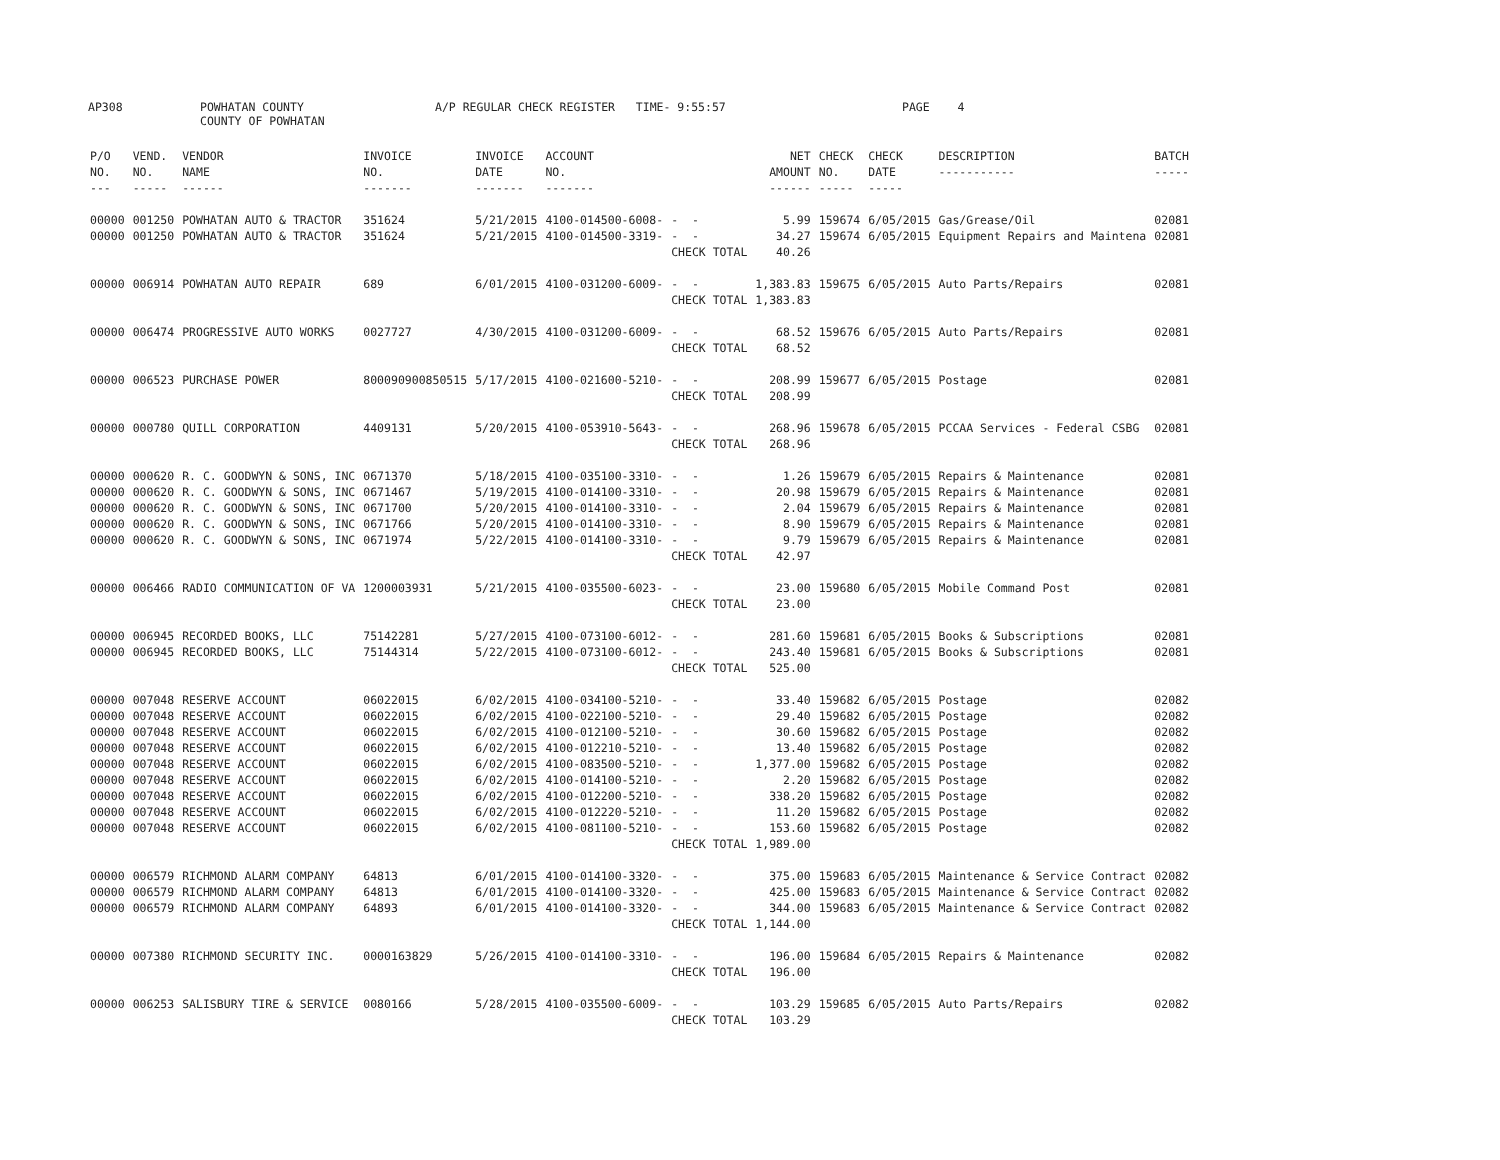AP308 POWHATAN COUNTY COUNTY OF POWHATAN A/P REGULAR CHECK REGISTER TIME- 9:55:57 PAGE 4
| P/O NO. --- | VEND. NO. ----- | VENDOR NAME ------ | INVOICE NO. ------- | INVOICE DATE ------- | ACCOUNT NO. ------- | | NET AMOUNT ------ | CHECK NO. ----- | CHECK DATE ----- | DESCRIPTION ----------- | BATCH ----- |
| --- | --- | --- | --- | --- | --- | --- | --- | --- | --- | --- | --- |
| 00000 | 001250 | POWHATAN AUTO & TRACTOR | 351624 | 5/21/2015 | 4100-014500-6008- | - - | 5.99 | 159674 | 6/05/2015 | Gas/Grease/Oil | 02081 |
| 00000 | 001250 | POWHATAN AUTO & TRACTOR | 351624 | 5/21/2015 | 4100-014500-3319- | - - | 34.27 | 159674 | 6/05/2015 | Equipment Repairs and Maintena | 02081 |
| | | | | | | CHECK TOTAL | 40.26 | | | | |
| 00000 | 006914 | POWHATAN AUTO REPAIR | 689 | 6/01/2015 | 4100-031200-6009- | - - | 1,383.83 | 159675 | 6/05/2015 | Auto Parts/Repairs | 02081 |
| | | | | | | CHECK TOTAL | 1,383.83 | | | | |
| 00000 | 006474 | PROGRESSIVE AUTO WORKS | 0027727 | 4/30/2015 | 4100-031200-6009- | - - | 68.52 | 159676 | 6/05/2015 | Auto Parts/Repairs | 02081 |
| | | | | | | CHECK TOTAL | 68.52 | | | | |
| 00000 | 006523 | PURCHASE POWER | 800090900850515 | 5/17/2015 | 4100-021600-5210- | - - | 208.99 | 159677 | 6/05/2015 | Postage | 02081 |
| | | | | | | CHECK TOTAL | 208.99 | | | | |
| 00000 | 000780 | QUILL CORPORATION | 4409131 | 5/20/2015 | 4100-053910-5643- | - - | 268.96 | 159678 | 6/05/2015 | PCCAA Services - Federal CSBG | 02081 |
| | | | | | | CHECK TOTAL | 268.96 | | | | |
| 00000 | 000620 | R. C. GOODWYN & SONS, INC | 0671370 | 5/18/2015 | 4100-035100-3310- | - - | 1.26 | 159679 | 6/05/2015 | Repairs & Maintenance | 02081 |
| 00000 | 000620 | R. C. GOODWYN & SONS, INC | 0671467 | 5/19/2015 | 4100-014100-3310- | - - | 20.98 | 159679 | 6/05/2015 | Repairs & Maintenance | 02081 |
| 00000 | 000620 | R. C. GOODWYN & SONS, INC | 0671700 | 5/20/2015 | 4100-014100-3310- | - - | 2.04 | 159679 | 6/05/2015 | Repairs & Maintenance | 02081 |
| 00000 | 000620 | R. C. GOODWYN & SONS, INC | 0671766 | 5/20/2015 | 4100-014100-3310- | - - | 8.90 | 159679 | 6/05/2015 | Repairs & Maintenance | 02081 |
| 00000 | 000620 | R. C. GOODWYN & SONS, INC | 0671974 | 5/22/2015 | 4100-014100-3310- | - - | 9.79 | 159679 | 6/05/2015 | Repairs & Maintenance | 02081 |
| | | | | | | CHECK TOTAL | 42.97 | | | | |
| 00000 | 006466 | RADIO COMMUNICATION OF VA | 1200003931 | 5/21/2015 | 4100-035500-6023- | - - | 23.00 | 159680 | 6/05/2015 | Mobile Command Post | 02081 |
| | | | | | | CHECK TOTAL | 23.00 | | | | |
| 00000 | 006945 | RECORDED BOOKS, LLC | 75142281 | 5/27/2015 | 4100-073100-6012- | - - | 281.60 | 159681 | 6/05/2015 | Books & Subscriptions | 02081 |
| 00000 | 006945 | RECORDED BOOKS, LLC | 75144314 | 5/22/2015 | 4100-073100-6012- | - - | 243.40 | 159681 | 6/05/2015 | Books & Subscriptions | 02081 |
| | | | | | | CHECK TOTAL | 525.00 | | | | |
| 00000 | 007048 | RESERVE ACCOUNT | 06022015 | 6/02/2015 | 4100-034100-5210- | - - | 33.40 | 159682 | 6/05/2015 | Postage | 02082 |
| 00000 | 007048 | RESERVE ACCOUNT | 06022015 | 6/02/2015 | 4100-022100-5210- | - - | 29.40 | 159682 | 6/05/2015 | Postage | 02082 |
| 00000 | 007048 | RESERVE ACCOUNT | 06022015 | 6/02/2015 | 4100-012100-5210- | - - | 30.60 | 159682 | 6/05/2015 | Postage | 02082 |
| 00000 | 007048 | RESERVE ACCOUNT | 06022015 | 6/02/2015 | 4100-012210-5210- | - - | 13.40 | 159682 | 6/05/2015 | Postage | 02082 |
| 00000 | 007048 | RESERVE ACCOUNT | 06022015 | 6/02/2015 | 4100-083500-5210- | - - | 1,377.00 | 159682 | 6/05/2015 | Postage | 02082 |
| 00000 | 007048 | RESERVE ACCOUNT | 06022015 | 6/02/2015 | 4100-014100-5210- | - - | 2.20 | 159682 | 6/05/2015 | Postage | 02082 |
| 00000 | 007048 | RESERVE ACCOUNT | 06022015 | 6/02/2015 | 4100-012200-5210- | - - | 338.20 | 159682 | 6/05/2015 | Postage | 02082 |
| 00000 | 007048 | RESERVE ACCOUNT | 06022015 | 6/02/2015 | 4100-012220-5210- | - - | 11.20 | 159682 | 6/05/2015 | Postage | 02082 |
| 00000 | 007048 | RESERVE ACCOUNT | 06022015 | 6/02/2015 | 4100-081100-5210- | - - | 153.60 | 159682 | 6/05/2015 | Postage | 02082 |
| | | | | | | CHECK TOTAL | 1,989.00 | | | | |
| 00000 | 006579 | RICHMOND ALARM COMPANY | 64813 | 6/01/2015 | 4100-014100-3320- | - - | 375.00 | 159683 | 6/05/2015 | Maintenance & Service Contract | 02082 |
| 00000 | 006579 | RICHMOND ALARM COMPANY | 64813 | 6/01/2015 | 4100-014100-3320- | - - | 425.00 | 159683 | 6/05/2015 | Maintenance & Service Contract | 02082 |
| 00000 | 006579 | RICHMOND ALARM COMPANY | 64893 | 6/01/2015 | 4100-014100-3320- | - - | 344.00 | 159683 | 6/05/2015 | Maintenance & Service Contract | 02082 |
| | | | | | | CHECK TOTAL | 1,144.00 | | | | |
| 00000 | 007380 | RICHMOND SECURITY INC. | 0000163829 | 5/26/2015 | 4100-014100-3310- | - - | 196.00 | 159684 | 6/05/2015 | Repairs & Maintenance | 02082 |
| | | | | | | CHECK TOTAL | 196.00 | | | | |
| 00000 | 006253 | SALISBURY TIRE & SERVICE | 0080166 | 5/28/2015 | 4100-035500-6009- | - - | 103.29 | 159685 | 6/05/2015 | Auto Parts/Repairs | 02082 |
| | | | | | | CHECK TOTAL | 103.29 | | | | |